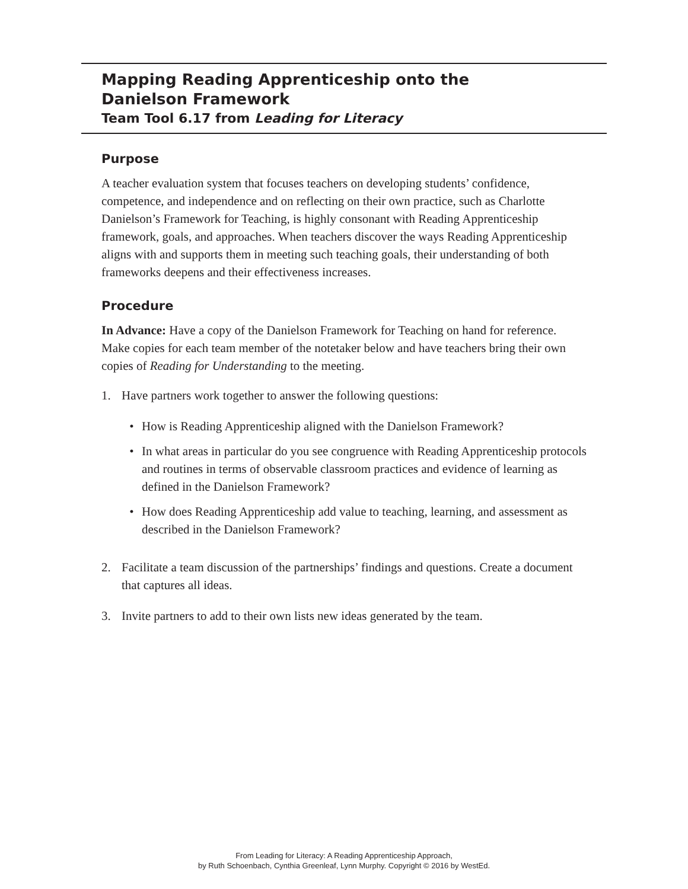Mapping Reading Apprenticeship onto the
Danielson Framework
Team Tool 6.17 from Leading for Literacy
Purpose
A teacher evaluation system that focuses teachers on developing students’ confidence, competence, and independence and on reflecting on their own practice, such as Charlotte Danielson’s Framework for Teaching, is highly consonant with Reading Apprenticeship framework, goals, and approaches. When teachers discover the ways Reading Apprenticeship aligns with and supports them in meeting such teaching goals, their understanding of both frameworks deepens and their effectiveness increases.
Procedure
In Advance: Have a copy of the Danielson Framework for Teaching on hand for reference. Make copies for each team member of the notetaker below and have teachers bring their own copies of Reading for Understanding to the meeting.
1. Have partners work together to answer the following questions:
• How is Reading Apprenticeship aligned with the Danielson Framework?
• In what areas in particular do you see congruence with Reading Apprenticeship protocols and routines in terms of observable classroom practices and evidence of learning as defined in the Danielson Framework?
• How does Reading Apprenticeship add value to teaching, learning, and assessment as described in the Danielson Framework?
2. Facilitate a team discussion of the partnerships’ findings and questions. Create a document that captures all ideas.
3. Invite partners to add to their own lists new ideas generated by the team.
From Leading for Literacy: A Reading Apprenticeship Approach,
by Ruth Schoenbach, Cynthia Greenleaf, Lynn Murphy. Copyright © 2016 by WestEd.